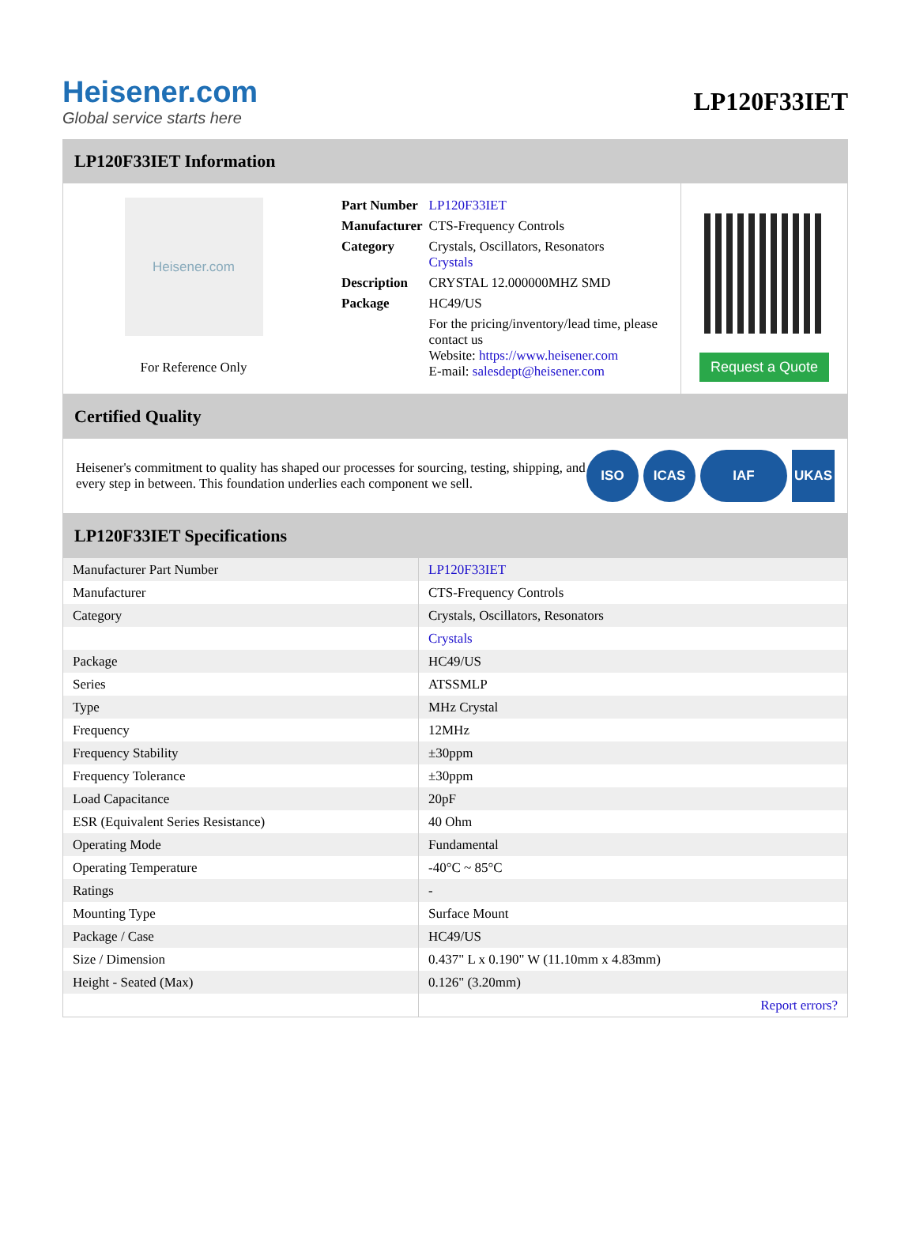Heisener.com
Global service starts here
LP120F33IET
LP120F33IET Information
Heisener.com
For Reference Only
| Part Number | LP120F33IET |
| Manufacturer | CTS-Frequency Controls |
| Category | Crystals, Oscillators, Resonators Crystals |
| Description | CRYSTAL 12.000000MHZ SMD |
| Package | HC49/US |
| | For the pricing/inventory/lead time, please contact us Website: https://www.heisener.com E-mail: salesdept@heisener.com |
Request a Quote
Certified Quality
Heisener's commitment to quality has shaped our processes for sourcing, testing, shipping, and every step in between. This foundation underlies each component we sell.
ISO ICAS IAF UKAS
LP120F33IET Specifications
| Manufacturer Part Number | LP120F33IET |
| Manufacturer | CTS-Frequency Controls |
| Category | Crystals, Oscillators, Resonators |
| | Crystals |
| Package | HC49/US |
| Series | ATSSMLP |
| Type | MHz Crystal |
| Frequency | 12MHz |
| Frequency Stability | ±30ppm |
| Frequency Tolerance | ±30ppm |
| Load Capacitance | 20pF |
| ESR (Equivalent Series Resistance) | 40 Ohm |
| Operating Mode | Fundamental |
| Operating Temperature | -40°C ~ 85°C |
| Ratings | - |
| Mounting Type | Surface Mount |
| Package / Case | HC49/US |
| Size / Dimension | 0.437" L x 0.190" W (11.10mm x 4.83mm) |
| Height - Seated (Max) | 0.126" (3.20mm) |
| | Report errors? |